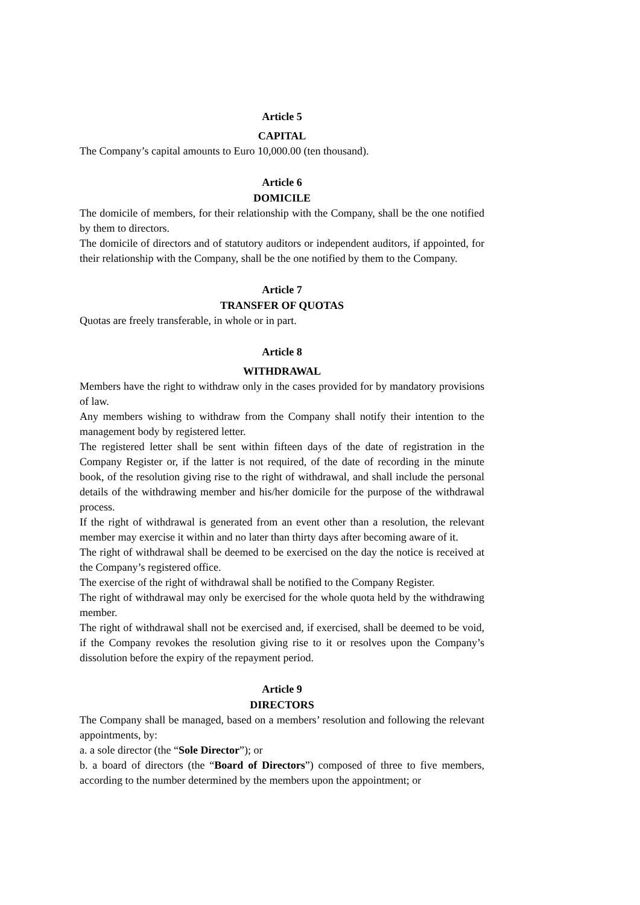Article 5
CAPITAL
The Company’s capital amounts to Euro 10,000.00 (ten thousand).
Article 6
DOMICILE
The domicile of members, for their relationship with the Company, shall be the one notified by them to directors.
The domicile of directors and of statutory auditors or independent auditors, if appointed, for their relationship with the Company, shall be the one notified by them to the Company.
Article 7
TRANSFER OF QUOTAS
Quotas are freely transferable, in whole or in part.
Article 8
WITHDRAWAL
Members have the right to withdraw only in the cases provided for by mandatory provisions of law.
Any members wishing to withdraw from the Company shall notify their intention to the management body by registered letter.
The registered letter shall be sent within fifteen days of the date of registration in the Company Register or, if the latter is not required, of the date of recording in the minute book, of the resolution giving rise to the right of withdrawal, and shall include the personal details of the withdrawing member and his/her domicile for the purpose of the withdrawal process.
If the right of withdrawal is generated from an event other than a resolution, the relevant member may exercise it within and no later than thirty days after becoming aware of it.
The right of withdrawal shall be deemed to be exercised on the day the notice is received at the Company’s registered office.
The exercise of the right of withdrawal shall be notified to the Company Register.
The right of withdrawal may only be exercised for the whole quota held by the withdrawing member.
The right of withdrawal shall not be exercised and, if exercised, shall be deemed to be void, if the Company revokes the resolution giving rise to it or resolves upon the Company’s dissolution before the expiry of the repayment period.
Article 9
DIRECTORS
The Company shall be managed, based on a members’ resolution and following the relevant appointments, by:
a. a sole director (the “Sole Director”); or
b. a board of directors (the “Board of Directors”) composed of three to five members, according to the number determined by the members upon the appointment; or